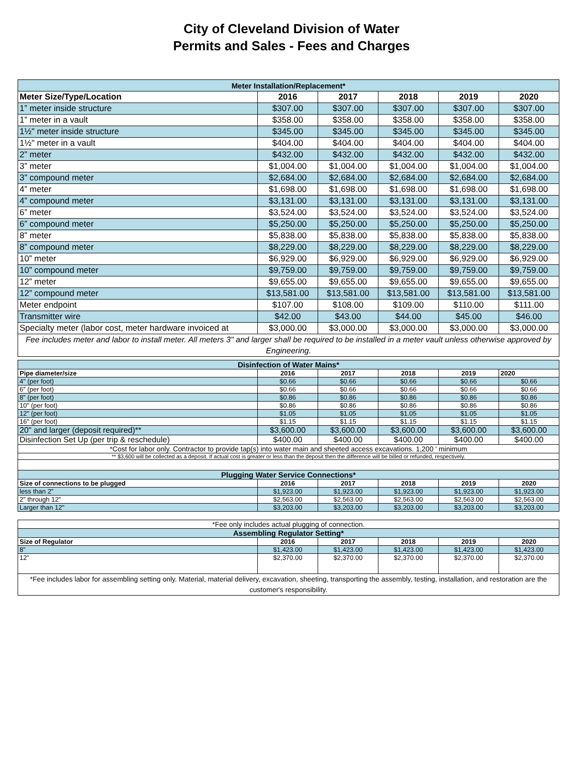City of Cleveland Division of Water
Permits and Sales - Fees and Charges
| Meter Installation/Replacement* | | | | | |
| --- | --- | --- | --- | --- | --- |
| Meter Size/Type/Location | 2016 | 2017 | 2018 | 2019 | 2020 |
| 1” meter inside structure | $307.00 | $307.00 | $307.00 | $307.00 | $307.00 |
| 1” meter in a vault | $358.00 | $358.00 | $358.00 | $358.00 | $358.00 |
| 1½" meter inside structure | $345.00 | $345.00 | $345.00 | $345.00 | $345.00 |
| 1½" meter in a vault | $404.00 | $404.00 | $404.00 | $404.00 | $404.00 |
| 2” meter | $432.00 | $432.00 | $432.00 | $432.00 | $432.00 |
| 3” meter | $1,004.00 | $1,004.00 | $1,004.00 | $1,004.00 | $1,004.00 |
| 3” compound meter | $2,684.00 | $2,684.00 | $2,684.00 | $2,684.00 | $2,684.00 |
| 4” meter | $1,698.00 | $1,698.00 | $1,698.00 | $1,698.00 | $1,698.00 |
| 4” compound meter | $3,131.00 | $3,131.00 | $3,131.00 | $3,131.00 | $3,131.00 |
| 6” meter | $3,524.00 | $3,524.00 | $3,524.00 | $3,524.00 | $3,524.00 |
| 6” compound meter | $5,250.00 | $5,250.00 | $5,250.00 | $5,250.00 | $5,250.00 |
| 8” meter | $5,838.00 | $5,838.00 | $5,838.00 | $5,838.00 | $5,838.00 |
| 8” compound meter | $8,229.00 | $8,229.00 | $8,229.00 | $8,229.00 | $8,229.00 |
| 10” meter | $6,929.00 | $6,929.00 | $6,929.00 | $6,929.00 | $6,929.00 |
| 10” compound meter | $9,759.00 | $9,759.00 | $9,759.00 | $9,759.00 | $9,759.00 |
| 12” meter | $9,655.00 | $9,655.00 | $9,655.00 | $9,655.00 | $9,655.00 |
| 12” compound meter | $13,581.00 | $13,581.00 | $13,581.00 | $13,581.00 | $13,581.00 |
| Meter endpoint | $107.00 | $108.00 | $109.00 | $110.00 | $111.00 |
| Transmitter wire | $42.00 | $43.00 | $44.00 | $45.00 | $46.00 |
| Specialty meter (labor cost, meter hardware invoiced at | $3,000.00 | $3,000.00 | $3,000.00 | $3,000.00 | $3,000.00 |
| Fee includes meter and labor to install meter. All meters 3" and larger shall be required to be installed in a meter vault unless otherwise approved by Engineering. | | | | | |
| Disinfection of Water Mains* | | | | | |
| --- | --- | --- | --- | --- | --- |
| Pipe diameter/size | 2016 | 2017 | 2018 | 2019 | 2020 |
| 4" (per foot) | $0.66 | $0.66 | $0.66 | $0.66 | $0.66 |
| 6" (per foot) | $0.66 | $0.66 | $0.66 | $0.66 | $0.66 |
| 8" (per foot) | $0.86 | $0.86 | $0.86 | $0.86 | $0.86 |
| 10" (per foot) | $0.86 | $0.86 | $0.86 | $0.86 | $0.86 |
| 12" (per foot) | $1.05 | $1.05 | $1.05 | $1.05 | $1.05 |
| 16" (per foot) | $1.15 | $1.15 | $1.15 | $1.15 | $1.15 |
| 20" and larger (deposit required)** | $3,600.00 | $3,600.00 | $3,600.00 | $3,600.00 | $3,600.00 |
| Disinfection Set Up (per trip & reschedule) | $400.00 | $400.00 | $400.00 | $400.00 | $400.00 |
| *Cost for labor only. Contractor to provide tap(s) into water main and sheeted access excavations. 1,200 ' minimum | | | | | |
| ** $3,600 will be collected as a deposit. If actual cost is greater or less than the deposit then the difference will be billed or refunded, respectively. | | | | | |
| Plugging Water Service Connections* | | | | | |
| Size of connections to be plugged | 2016 | 2017 | 2018 | 2019 | 2020 |
| less than 2" | $1,923.00 | $1,923.00 | $1,923.00 | $1,923.00 | $1,923.00 |
| 2" through 12" | $2,563.00 | $2,563.00 | $2,563.00 | $2,563.00 | $2,563.00 |
| Larger than 12" | $3,203.00 | $3,203.00 | $3,203.00 | $3,203.00 | $3,203.00 |
| *Fee only includes actual plugging of connection. | | | | | |
| Assembling Regulator Setting* | | | | | |
| Size of Regulator | 2016 | 2017 | 2018 | 2019 | 2020 |
| 8” | $1,423.00 | $1,423.00 | $1,423.00 | $1,423.00 | $1,423.00 |
| 12” | $2,370.00 | $2,370.00 | $2,370.00 | $2,370.00 | $2,370.00 |
| *Fee includes labor for assembling setting only. Material, material delivery, excavation, sheeting, transporting the assembly, testing, installation, and restoration are the customer's responsibility. | | | | | |